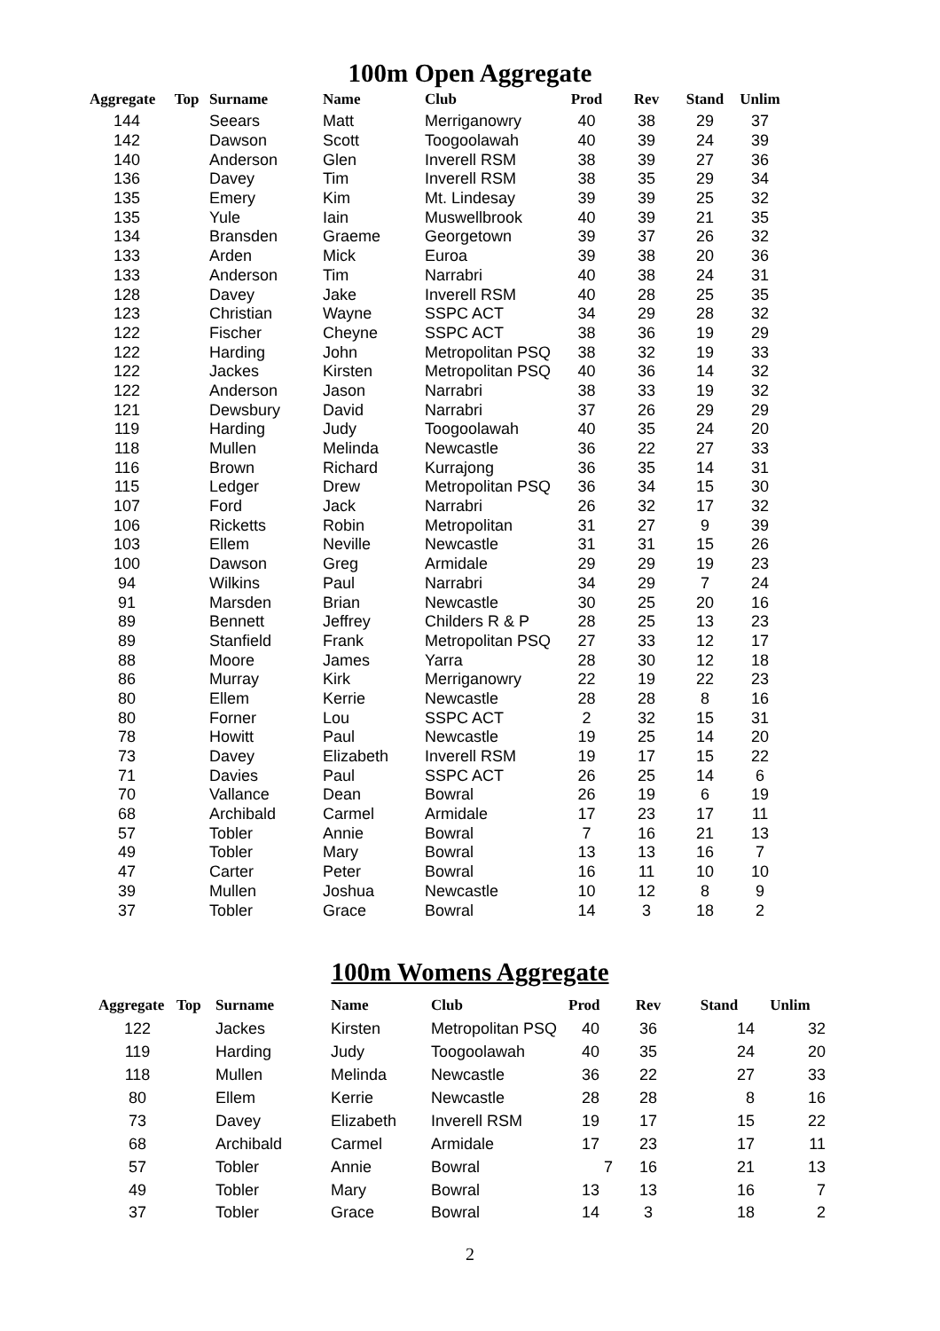100m Open Aggregate
| Aggregate | Top | Surname | Name | Club | Prod | Rev | Stand | Unlim |
| --- | --- | --- | --- | --- | --- | --- | --- | --- |
| 144 | | Seears | Matt | Merriganowry | 40 | 38 | 29 | 37 |
| 142 | | Dawson | Scott | Toogoolawah | 40 | 39 | 24 | 39 |
| 140 | | Anderson | Glen | Inverell RSM | 38 | 39 | 27 | 36 |
| 136 | | Davey | Tim | Inverell RSM | 38 | 35 | 29 | 34 |
| 135 | | Emery | Kim | Mt. Lindesay | 39 | 39 | 25 | 32 |
| 135 | | Yule | Iain | Muswellbrook | 40 | 39 | 21 | 35 |
| 134 | | Bransden | Graeme | Georgetown | 39 | 37 | 26 | 32 |
| 133 | | Arden | Mick | Euroa | 39 | 38 | 20 | 36 |
| 133 | | Anderson | Tim | Narrabri | 40 | 38 | 24 | 31 |
| 128 | | Davey | Jake | Inverell RSM | 40 | 28 | 25 | 35 |
| 123 | | Christian | Wayne | SSPC ACT | 34 | 29 | 28 | 32 |
| 122 | | Fischer | Cheyne | SSPC ACT | 38 | 36 | 19 | 29 |
| 122 | | Harding | John | Metropolitan PSQ | 38 | 32 | 19 | 33 |
| 122 | | Jackes | Kirsten | Metropolitan PSQ | 40 | 36 | 14 | 32 |
| 122 | | Anderson | Jason | Narrabri | 38 | 33 | 19 | 32 |
| 121 | | Dewsbury | David | Narrabri | 37 | 26 | 29 | 29 |
| 119 | | Harding | Judy | Toogoolawah | 40 | 35 | 24 | 20 |
| 118 | | Mullen | Melinda | Newcastle | 36 | 22 | 27 | 33 |
| 116 | | Brown | Richard | Kurrajong | 36 | 35 | 14 | 31 |
| 115 | | Ledger | Drew | Metropolitan PSQ | 36 | 34 | 15 | 30 |
| 107 | | Ford | Jack | Narrabri | 26 | 32 | 17 | 32 |
| 106 | | Ricketts | Robin | Metropolitan | 31 | 27 | 9 | 39 |
| 103 | | Ellem | Neville | Newcastle | 31 | 31 | 15 | 26 |
| 100 | | Dawson | Greg | Armidale | 29 | 29 | 19 | 23 |
| 94 | | Wilkins | Paul | Narrabri | 34 | 29 | 7 | 24 |
| 91 | | Marsden | Brian | Newcastle | 30 | 25 | 20 | 16 |
| 89 | | Bennett | Jeffrey | Childers R & P | 28 | 25 | 13 | 23 |
| 89 | | Stanfield | Frank | Metropolitan PSQ | 27 | 33 | 12 | 17 |
| 88 | | Moore | James | Yarra | 28 | 30 | 12 | 18 |
| 86 | | Murray | Kirk | Merriganowry | 22 | 19 | 22 | 23 |
| 80 | | Ellem | Kerrie | Newcastle | 28 | 28 | 8 | 16 |
| 80 | | Forner | Lou | SSPC ACT | 2 | 32 | 15 | 31 |
| 78 | | Howitt | Paul | Newcastle | 19 | 25 | 14 | 20 |
| 73 | | Davey | Elizabeth | Inverell RSM | 19 | 17 | 15 | 22 |
| 71 | | Davies | Paul | SSPC ACT | 26 | 25 | 14 | 6 |
| 70 | | Vallance | Dean | Bowral | 26 | 19 | 6 | 19 |
| 68 | | Archibald | Carmel | Armidale | 17 | 23 | 17 | 11 |
| 57 | | Tobler | Annie | Bowral | 7 | 16 | 21 | 13 |
| 49 | | Tobler | Mary | Bowral | 13 | 13 | 16 | 7 |
| 47 | | Carter | Peter | Bowral | 16 | 11 | 10 | 10 |
| 39 | | Mullen | Joshua | Newcastle | 10 | 12 | 8 | 9 |
| 37 | | Tobler | Grace | Bowral | 14 | 3 | 18 | 2 |
100m Womens Aggregate
| Aggregate | Top | Surname | Name | Club | Prod | Rev | Stand | Unlim |
| --- | --- | --- | --- | --- | --- | --- | --- | --- |
| 122 | | Jackes | Kirsten | Metropolitan PSQ | 40 | 36 | 14 | 32 |
| 119 | | Harding | Judy | Toogoolawah | 40 | 35 | 24 | 20 |
| 118 | | Mullen | Melinda | Newcastle | 36 | 22 | 27 | 33 |
| 80 | | Ellem | Kerrie | Newcastle | 28 | 28 | 8 | 16 |
| 73 | | Davey | Elizabeth | Inverell RSM | 19 | 17 | 15 | 22 |
| 68 | | Archibald | Carmel | Armidale | 17 | 23 | 17 | 11 |
| 57 | | Tobler | Annie | Bowral | 7 | 16 | 21 | 13 |
| 49 | | Tobler | Mary | Bowral | 13 | 13 | 16 | 7 |
| 37 | | Tobler | Grace | Bowral | 14 | 3 | 18 | 2 |
2